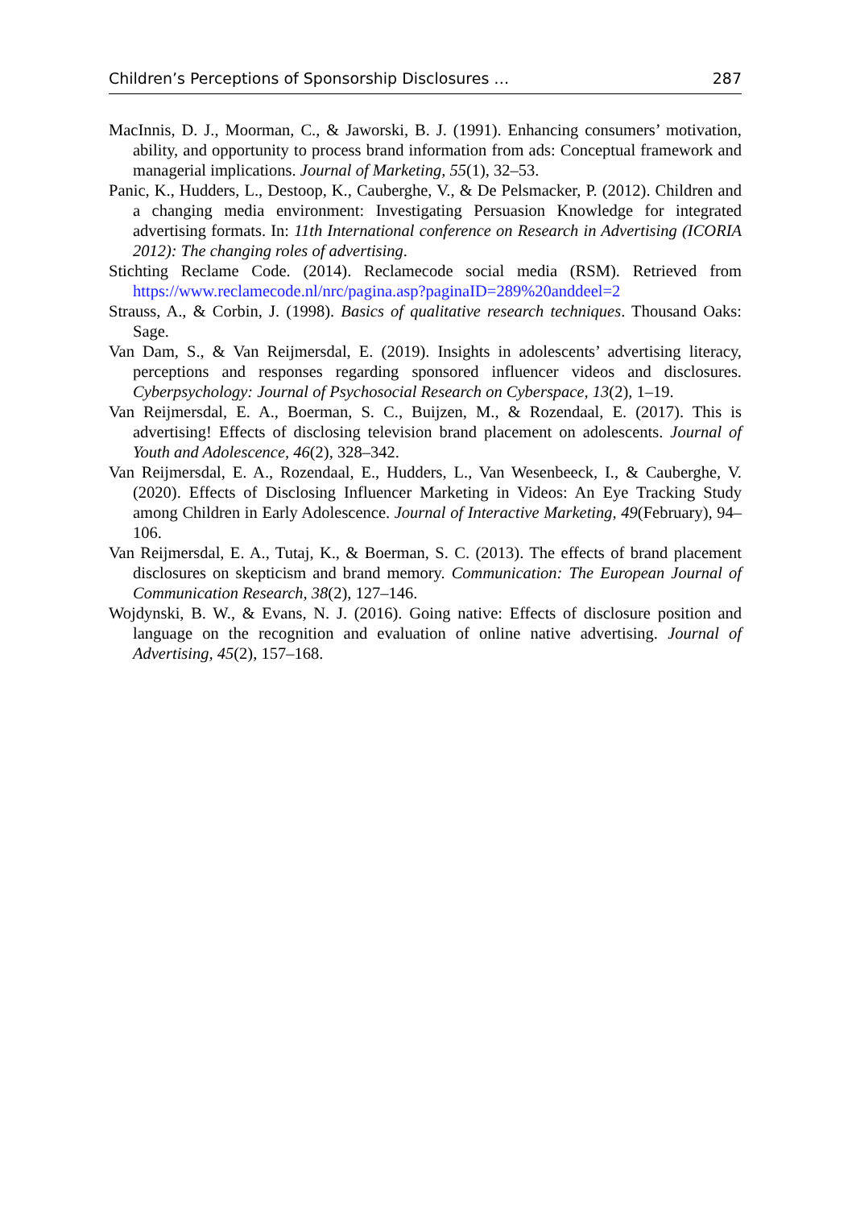Children’s Perceptions of Sponsorship Disclosures … 287
MacInnis, D. J., Moorman, C., & Jaworski, B. J. (1991). Enhancing consumers’ motivation, ability, and opportunity to process brand information from ads: Conceptual framework and managerial implications. Journal of Marketing, 55(1), 32–53.
Panic, K., Hudders, L., Destoop, K., Cauberghe, V., & De Pelsmacker, P. (2012). Children and a changing media environment: Investigating Persuasion Knowledge for integrated advertising formats. In: 11th International conference on Research in Advertising (ICORIA 2012): The changing roles of advertising.
Stichting Reclame Code. (2014). Reclamecode social media (RSM). Retrieved from https://www.reclamecode.nl/nrc/pagina.asp?paginaID=289%20anddeel=2
Strauss, A., & Corbin, J. (1998). Basics of qualitative research techniques. Thousand Oaks: Sage.
Van Dam, S., & Van Reijmersdal, E. (2019). Insights in adolescents’ advertising literacy, perceptions and responses regarding sponsored influencer videos and disclosures. Cyberpsychology: Journal of Psychosocial Research on Cyberspace, 13(2), 1–19.
Van Reijmersdal, E. A., Boerman, S. C., Buijzen, M., & Rozendaal, E. (2017). This is advertising! Effects of disclosing television brand placement on adolescents. Journal of Youth and Adolescence, 46(2), 328–342.
Van Reijmersdal, E. A., Rozendaal, E., Hudders, L., Van Wesenbeeck, I., & Cauberghe, V. (2020). Effects of Disclosing Influencer Marketing in Videos: An Eye Tracking Study among Children in Early Adolescence. Journal of Interactive Marketing, 49(February), 94–106.
Van Reijmersdal, E. A., Tutaj, K., & Boerman, S. C. (2013). The effects of brand placement disclosures on skepticism and brand memory. Communication: The European Journal of Communication Research, 38(2), 127–146.
Wojdynski, B. W., & Evans, N. J. (2016). Going native: Effects of disclosure position and language on the recognition and evaluation of online native advertising. Journal of Advertising, 45(2), 157–168.